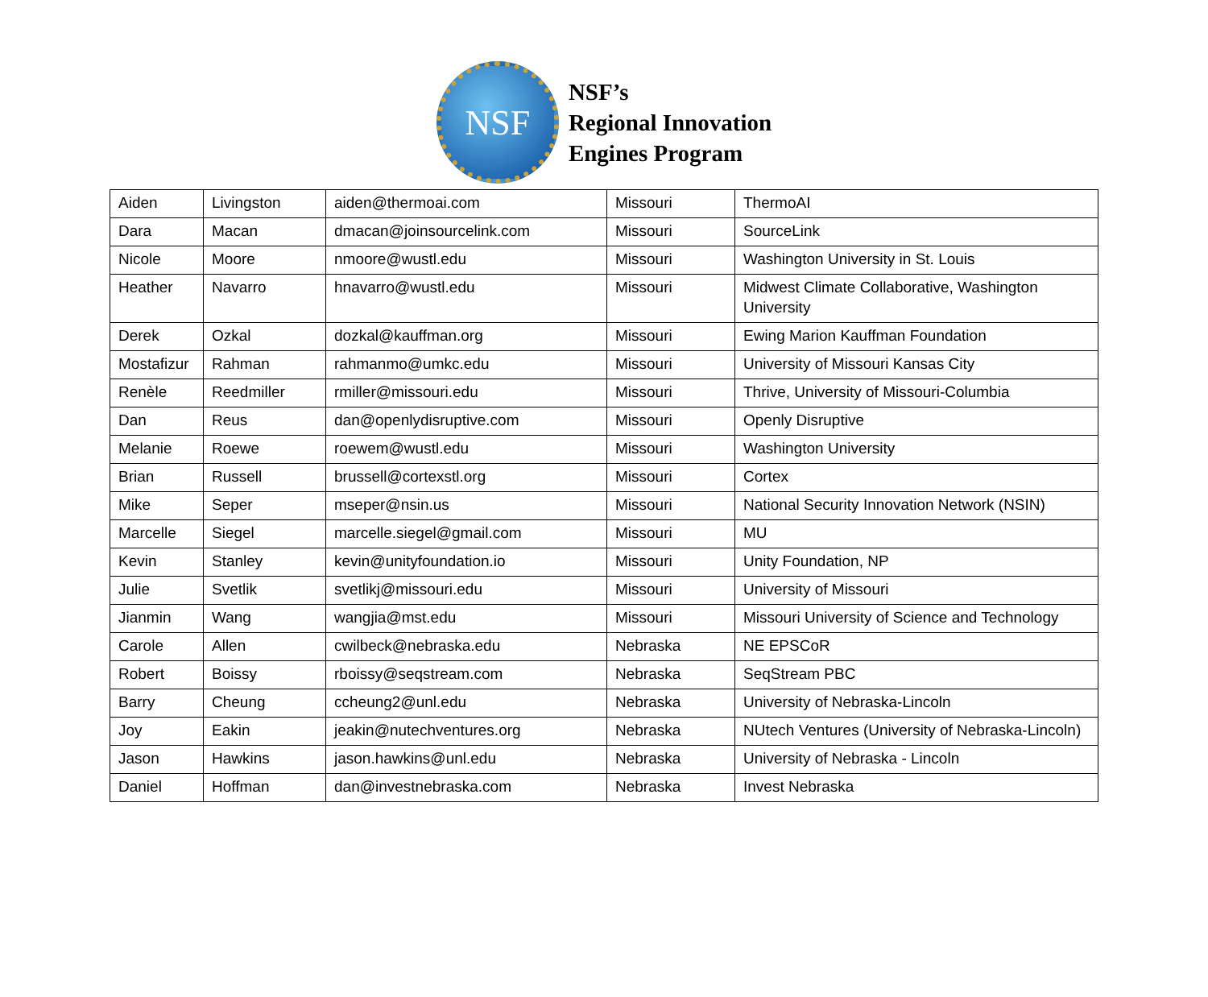NSF
NSF’s
Regional Innovation
Engines Program
| Aiden | Livingston | aiden@thermoai.com | Missouri | ThermoAI |
| Dara | Macan | dmacan@joinsourcelink.com | Missouri | SourceLink |
| Nicole | Moore | nmoore@wustl.edu | Missouri | Washington University in St. Louis |
| Heather | Navarro | hnavarro@wustl.edu | Missouri | Midwest Climate Collaborative, Washington University |
| Derek | Ozkal | dozkal@kauffman.org | Missouri | Ewing Marion Kauffman Foundation |
| Mostafizur | Rahman | rahmanmo@umkc.edu | Missouri | University of Missouri Kansas City |
| Renèle | Reedmiller | rmiller@missouri.edu | Missouri | Thrive, University of Missouri-Columbia |
| Dan | Reus | dan@openlydisruptive.com | Missouri | Openly Disruptive |
| Melanie | Roewe | roewem@wustl.edu | Missouri | Washington University |
| Brian | Russell | brussell@cortexstl.org | Missouri | Cortex |
| Mike | Seper | mseper@nsin.us | Missouri | National Security Innovation Network (NSIN) |
| Marcelle | Siegel | marcelle.siegel@gmail.com | Missouri | MU |
| Kevin | Stanley | kevin@unityfoundation.io | Missouri | Unity Foundation, NP |
| Julie | Svetlik | svetlikj@missouri.edu | Missouri | University of Missouri |
| Jianmin | Wang | wangjia@mst.edu | Missouri | Missouri University of Science and Technology |
| Carole | Allen | cwilbeck@nebraska.edu | Nebraska | NE EPSCoR |
| Robert | Boissy | rboissy@seqstream.com | Nebraska | SeqStream PBC |
| Barry | Cheung | ccheung2@unl.edu | Nebraska | University of Nebraska-Lincoln |
| Joy | Eakin | jeakin@nutechventures.org | Nebraska | NUtech Ventures (University of Nebraska-Lincoln) |
| Jason | Hawkins | jason.hawkins@unl.edu | Nebraska | University of Nebraska - Lincoln |
| Daniel | Hoffman | dan@investnebraska.com | Nebraska | Invest Nebraska |